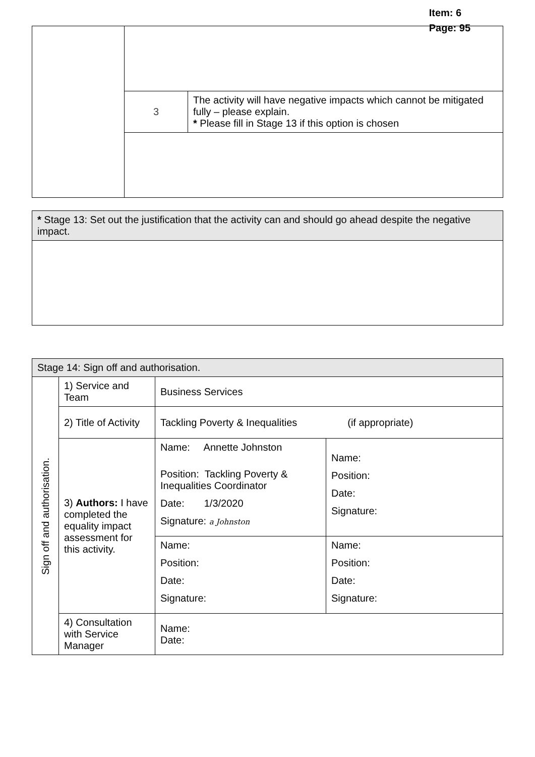Item: 6
Page: 95
| | 3 | The activity will have negative impacts which cannot be mitigated fully – please explain. * Please fill in Stage 13 if this option is chosen |
| * Stage 13: Set out the justification that the activity can and should go ahead despite the negative impact. |
| Stage 14: Sign off and authorisation. | | | |
| Sign off and authorisation. | 1) Service and Team | Business Services | |
| | 2) Title of Activity | Tackling Poverty & Inequalities (if appropriate) | |
| | 3) Authors: I have completed the equality impact assessment for this activity. | Name: Annette Johnston Position: Tackling Poverty & Inequalities Coordinator Date: 1/3/2020 Signature: a Johnston | Name: Position: Date: Signature: |
| | | Name: Position: Date: Signature: | Name: Position: Date: Signature: |
| | 4) Consultation with Service Manager | Name: Date: | |